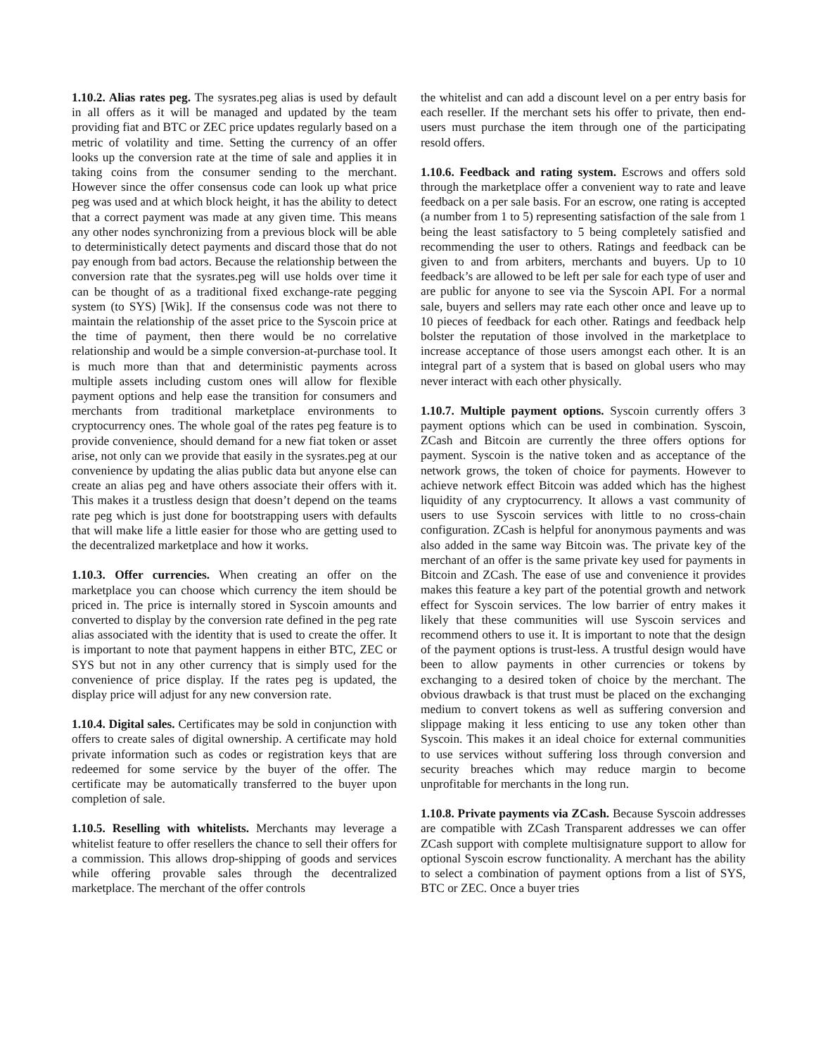1.10.2. Alias rates peg. The sysrates.peg alias is used by default in all offers as it will be managed and updated by the team providing fiat and BTC or ZEC price updates regularly based on a metric of volatility and time. Setting the currency of an offer looks up the conversion rate at the time of sale and applies it in taking coins from the consumer sending to the merchant. However since the offer consensus code can look up what price peg was used and at which block height, it has the ability to detect that a correct payment was made at any given time. This means any other nodes synchronizing from a previous block will be able to deterministically detect payments and discard those that do not pay enough from bad actors. Because the relationship between the conversion rate that the sysrates.peg will use holds over time it can be thought of as a traditional fixed exchange-rate pegging system (to SYS) [Wik]. If the consensus code was not there to maintain the relationship of the asset price to the Syscoin price at the time of payment, then there would be no correlative relationship and would be a simple conversion-at-purchase tool. It is much more than that and deterministic payments across multiple assets including custom ones will allow for flexible payment options and help ease the transition for consumers and merchants from traditional marketplace environments to cryptocurrency ones. The whole goal of the rates peg feature is to provide convenience, should demand for a new fiat token or asset arise, not only can we provide that easily in the sysrates.peg at our convenience by updating the alias public data but anyone else can create an alias peg and have others associate their offers with it. This makes it a trustless design that doesn’t depend on the teams rate peg which is just done for bootstrapping users with defaults that will make life a little easier for those who are getting used to the decentralized marketplace and how it works.
1.10.3. Offer currencies. When creating an offer on the marketplace you can choose which currency the item should be priced in. The price is internally stored in Syscoin amounts and converted to display by the conversion rate defined in the peg rate alias associated with the identity that is used to create the offer. It is important to note that payment happens in either BTC, ZEC or SYS but not in any other currency that is simply used for the convenience of price display. If the rates peg is updated, the display price will adjust for any new conversion rate.
1.10.4. Digital sales. Certificates may be sold in conjunction with offers to create sales of digital ownership. A certificate may hold private information such as codes or registration keys that are redeemed for some service by the buyer of the offer. The certificate may be automatically transferred to the buyer upon completion of sale.
1.10.5. Reselling with whitelists. Merchants may leverage a whitelist feature to offer resellers the chance to sell their offers for a commission. This allows drop-shipping of goods and services while offering provable sales through the decentralized marketplace. The merchant of the offer controls
the whitelist and can add a discount level on a per entry basis for each reseller. If the merchant sets his offer to private, then end-users must purchase the item through one of the participating resold offers.
1.10.6. Feedback and rating system. Escrows and offers sold through the marketplace offer a convenient way to rate and leave feedback on a per sale basis. For an escrow, one rating is accepted (a number from 1 to 5) representing satisfaction of the sale from 1 being the least satisfactory to 5 being completely satisfied and recommending the user to others. Ratings and feedback can be given to and from arbiters, merchants and buyers. Up to 10 feedback’s are allowed to be left per sale for each type of user and are public for anyone to see via the Syscoin API. For a normal sale, buyers and sellers may rate each other once and leave up to 10 pieces of feedback for each other. Ratings and feedback help bolster the reputation of those involved in the marketplace to increase acceptance of those users amongst each other. It is an integral part of a system that is based on global users who may never interact with each other physically.
1.10.7. Multiple payment options. Syscoin currently offers 3 payment options which can be used in combination. Syscoin, ZCash and Bitcoin are currently the three offers options for payment. Syscoin is the native token and as acceptance of the network grows, the token of choice for payments. However to achieve network effect Bitcoin was added which has the highest liquidity of any cryptocurrency. It allows a vast community of users to use Syscoin services with little to no cross-chain configuration. ZCash is helpful for anonymous payments and was also added in the same way Bitcoin was. The private key of the merchant of an offer is the same private key used for payments in Bitcoin and ZCash. The ease of use and convenience it provides makes this feature a key part of the potential growth and network effect for Syscoin services. The low barrier of entry makes it likely that these communities will use Syscoin services and recommend others to use it. It is important to note that the design of the payment options is trust-less. A trustful design would have been to allow payments in other currencies or tokens by exchanging to a desired token of choice by the merchant. The obvious drawback is that trust must be placed on the exchanging medium to convert tokens as well as suffering conversion and slippage making it less enticing to use any token other than Syscoin. This makes it an ideal choice for external communities to use services without suffering loss through conversion and security breaches which may reduce margin to become unprofitable for merchants in the long run.
1.10.8. Private payments via ZCash. Because Syscoin addresses are compatible with ZCash Transparent addresses we can offer ZCash support with complete multisignature support to allow for optional Syscoin escrow functionality. A merchant has the ability to select a combination of payment options from a list of SYS, BTC or ZEC. Once a buyer tries